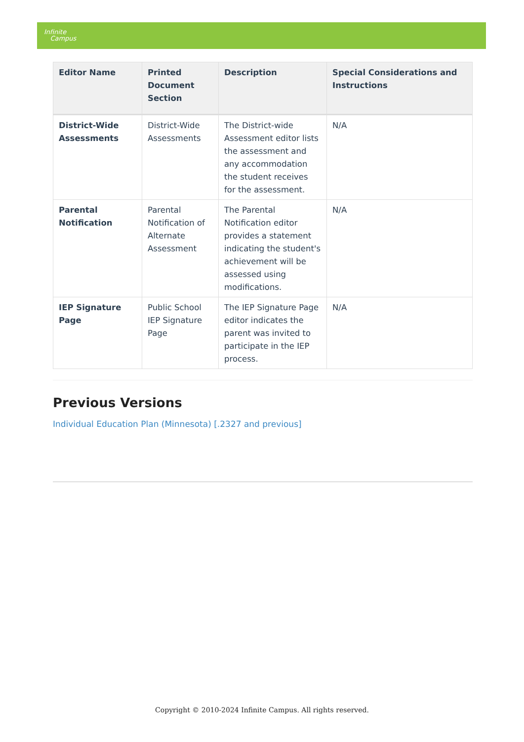Infinite
Campus
| Editor Name | Printed Document Section | Description | Special Considerations and Instructions |
| --- | --- | --- | --- |
| District-Wide Assessments | District-Wide Assessments | The District-wide Assessment editor lists the assessment and any accommodation the student receives for the assessment. | N/A |
| Parental Notification | Parental Notification of Alternate Assessment | The Parental Notification editor provides a statement indicating the student's achievement will be assessed using modifications. | N/A |
| IEP Signature Page | Public School IEP Signature Page | The IEP Signature Page editor indicates the parent was invited to participate in the IEP process. | N/A |
Previous Versions
Individual Education Plan (Minnesota) [.2327 and previous]
Copyright © 2010-2024 Infinite Campus. All rights reserved.